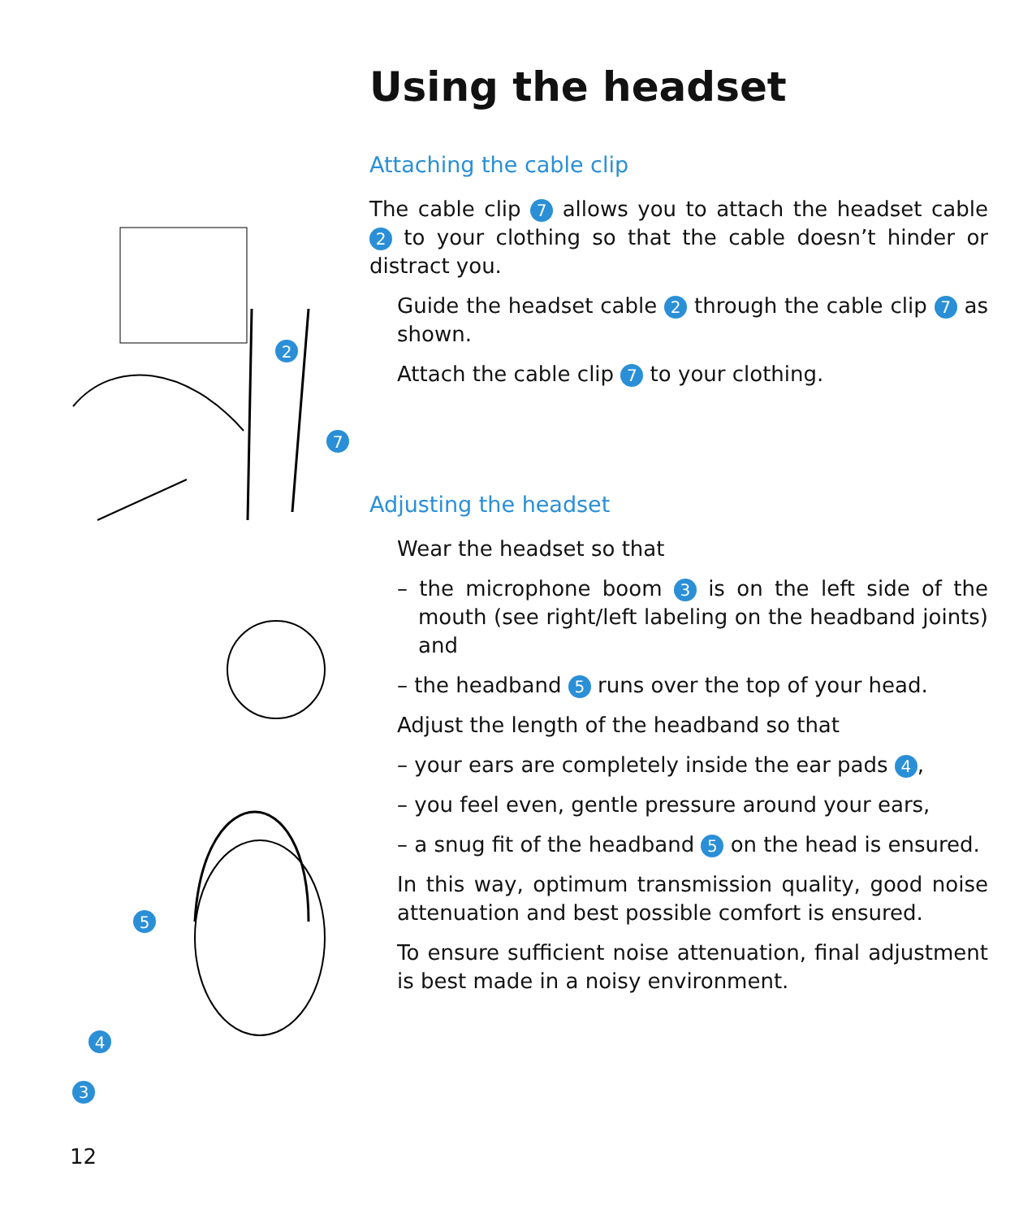2
7
5
4
Using the headset
Attaching the cable clip
The cable clip 7 allows you to attach the headset cable 2 to your clothing so that the cable doesn’t hinder or distract you.
Guide the headset cable 2 through the cable clip 7 as shown.
Attach the cable clip 7 to your clothing.
Adjusting the headset
Wear the headset so that
– the microphone boom 3 is on the left side of the mouth (see right/left labeling on the headband joints) and
– the headband 5 runs over the top of your head.
Adjust the length of the headband so that
– your ears are completely inside the ear pads 4,
– you feel even, gentle pressure around your ears,
– a snug fit of the headband 5 on the head is ensured.
In this way, optimum transmission quality, good noise attenuation and best possible comfort is ensured.
To ensure sufficient noise attenuation, final adjustment is best made in a noisy environment.
3
12